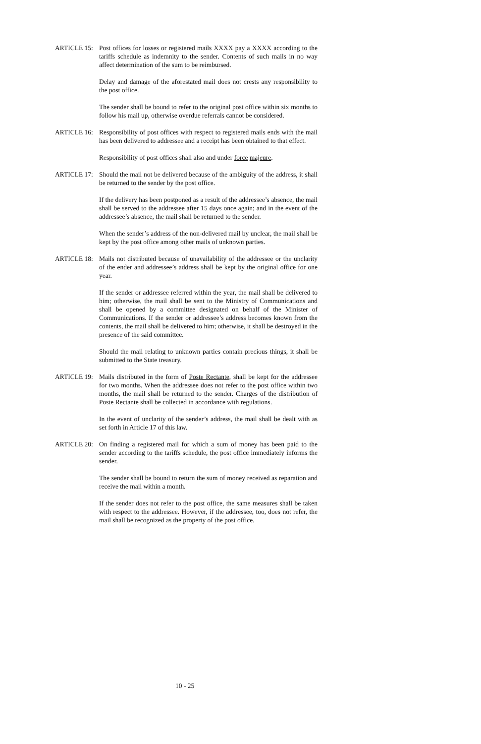ARTICLE 15: Post offices for losses or registered mails XXXX pay a XXXX according to the tariffs schedule as indemnity to the sender. Contents of such mails in no way affect determination of the sum to be reimbursed.
Delay and damage of the aforestated mail does not crests any responsibility to the post office.
The sender shall be bound to refer to the original post office within six months to follow his mail up, otherwise overdue referrals cannot be considered.
ARTICLE 16: Responsibility of post offices with respect to registered mails ends with the mail has been delivered to addressee and a receipt has been obtained to that effect.
Responsibility of post offices shall also and under force majeure.
ARTICLE 17: Should the mail not be delivered because of the ambiguity of the address, it shall be returned to the sender by the post office.
If the delivery has been postponed as a result of the addressee’s absence, the mail shall be served to the addressee after 15 days once again; and in the event of the addressee’s absence, the mail shall be returned to the sender.
When the sender’s address of the non-delivered mail by unclear, the mail shall be kept by the post office among other mails of unknown parties.
ARTICLE 18: Mails not distributed because of unavailability of the addressee or the unclarity of the ender and addressee’s address shall be kept by the original office for one year.
If the sender or addressee referred within the year, the mail shall be delivered to him; otherwise, the mail shall be sent to the Ministry of Communications and shall be opened by a committee designated on behalf of the Minister of Communications. If the sender or addressee’s address becomes known from the contents, the mail shall be delivered to him; otherwise, it shall be destroyed in the presence of the said committee.
Should the mail relating to unknown parties contain precious things, it shall be submitted to the State treasury.
ARTICLE 19: Mails distributed in the form of Poste Rectante, shall be kept for the addressee for two months. When the addressee does not refer to the post office within two months, the mail shall be returned to the sender. Charges of the distribution of Poste Rectante shall be collected in accordance with regulations.
In the event of unclarity of the sender’s address, the mail shall be dealt with as set forth in Article 17 of this law.
ARTICLE 20: On finding a registered mail for which a sum of money has been paid to the sender according to the tariffs schedule, the post office immediately informs the sender.
The sender shall be bound to return the sum of money received as reparation and receive the mail within a month.
If the sender does not refer to the post office, the same measures shall be taken with respect to the addressee. However, if the addressee, too, does not refer, the mail shall be recognized as the property of the post office.
10 - 25